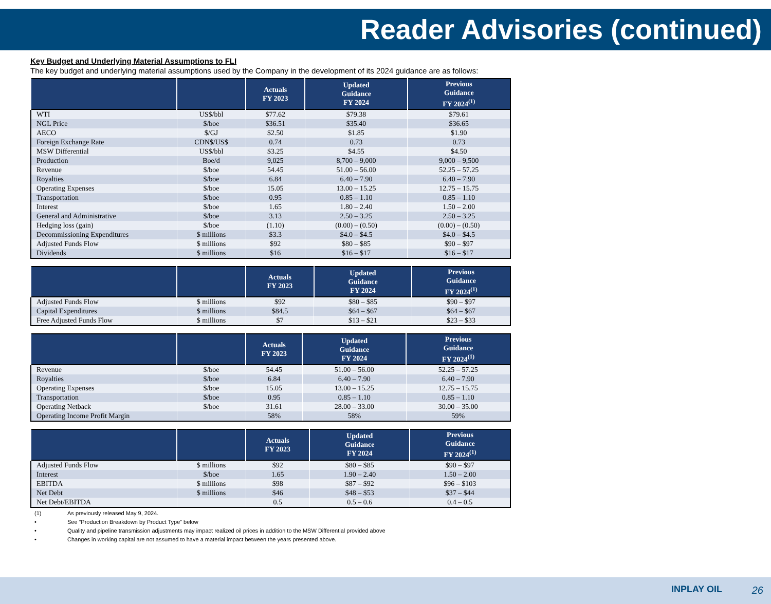Reader Advisories (continued)
Key Budget and Underlying Material Assumptions to FLI
The key budget and underlying material assumptions used by the Company in the development of its 2024 guidance are as follows:
| | | Actuals FY 2023 | Updated Guidance FY 2024 | Previous Guidance FY 2024<sup>(1)</sup> |
| --- | --- | --- | --- | --- |
| WTI | US$/bbl | $77.62 | $79.38 | $79.61 |
| NGL Price | $/boe | $36.51 | $35.40 | $36.65 |
| AECO | $/GJ | $2.50 | $1.85 | $1.90 |
| Foreign Exchange Rate | CDN$/US$ | 0.74 | 0.73 | 0.73 |
| MSW Differential | US$/bbl | $3.25 | $4.55 | $4.50 |
| Production | Boe/d | 9,025 | 8,700 – 9,000 | 9,000 – 9,500 |
| Revenue | $/boe | 54.45 | 51.00 – 56.00 | 52.25 – 57.25 |
| Royalties | $/boe | 6.84 | 6.40 – 7.90 | 6.40 – 7.90 |
| Operating Expenses | $/boe | 15.05 | 13.00 – 15.25 | 12.75 – 15.75 |
| Transportation | $/boe | 0.95 | 0.85 – 1.10 | 0.85 – 1.10 |
| Interest | $/boe | 1.65 | 1.80 – 2.40 | 1.50 – 2.00 |
| General and Administrative | $/boe | 3.13 | 2.50 – 3.25 | 2.50 – 3.25 |
| Hedging loss (gain) | $/boe | (1.10) | (0.00) – (0.50) | (0.00) – (0.50) |
| Decommissioning Expenditures | $ millions | $3.3 | $4.0 – $4.5 | $4.0 – $4.5 |
| Adjusted Funds Flow | $ millions | $92 | $80 – $85 | $90 – $97 |
| Dividends | $ millions | $16 | $16 – $17 | $16 – $17 |
| | | Actuals FY 2023 | Updated Guidance FY 2024 | Previous Guidance FY 2024<sup>(1)</sup> |
| --- | --- | --- | --- | --- |
| Adjusted Funds Flow | $ millions | $92 | $80 – $85 | $90 – $97 |
| Capital Expenditures | $ millions | $84.5 | $64 – $67 | $64 – $67 |
| Free Adjusted Funds Flow | $ millions | $7 | $13 – $21 | $23 – $33 |
| | | Actuals FY 2023 | Updated Guidance FY 2024 | Previous Guidance FY 2024<sup>(1)</sup> |
| --- | --- | --- | --- | --- |
| Revenue | $/boe | 54.45 | 51.00 – 56.00 | 52.25 – 57.25 |
| Royalties | $/boe | 6.84 | 6.40 – 7.90 | 6.40 – 7.90 |
| Operating Expenses | $/boe | 15.05 | 13.00 – 15.25 | 12.75 – 15.75 |
| Transportation | $/boe | 0.95 | 0.85 – 1.10 | 0.85 – 1.10 |
| Operating Netback | $/boe | 31.61 | 28.00 – 33.00 | 30.00 – 35.00 |
| Operating Income Profit Margin | | 58% | 58% | 59% |
| | | Actuals FY 2023 | Updated Guidance FY 2024 | Previous Guidance FY 2024<sup>(1)</sup> |
| --- | --- | --- | --- | --- |
| Adjusted Funds Flow | $ millions | $92 | $80 – $85 | $90 – $97 |
| Interest | $/boe | 1.65 | 1.90 – 2.40 | 1.50 – 2.00 |
| EBITDA | $ millions | $98 | $87 – $92 | $96 – $103 |
| Net Debt | $ millions | $46 | $48 – $53 | $37 – $44 |
| Net Debt/EBITDA | | 0.5 | 0.5 – 0.6 | 0.4 – 0.5 |
(1) As previously released May 9, 2024.
• See “Production Breakdown by Product Type” below
• Quality and pipeline transmission adjustments may impact realized oil prices in addition to the MSW Differential provided above
• Changes in working capital are not assumed to have a material impact between the years presented above.
INPLAY OIL 26